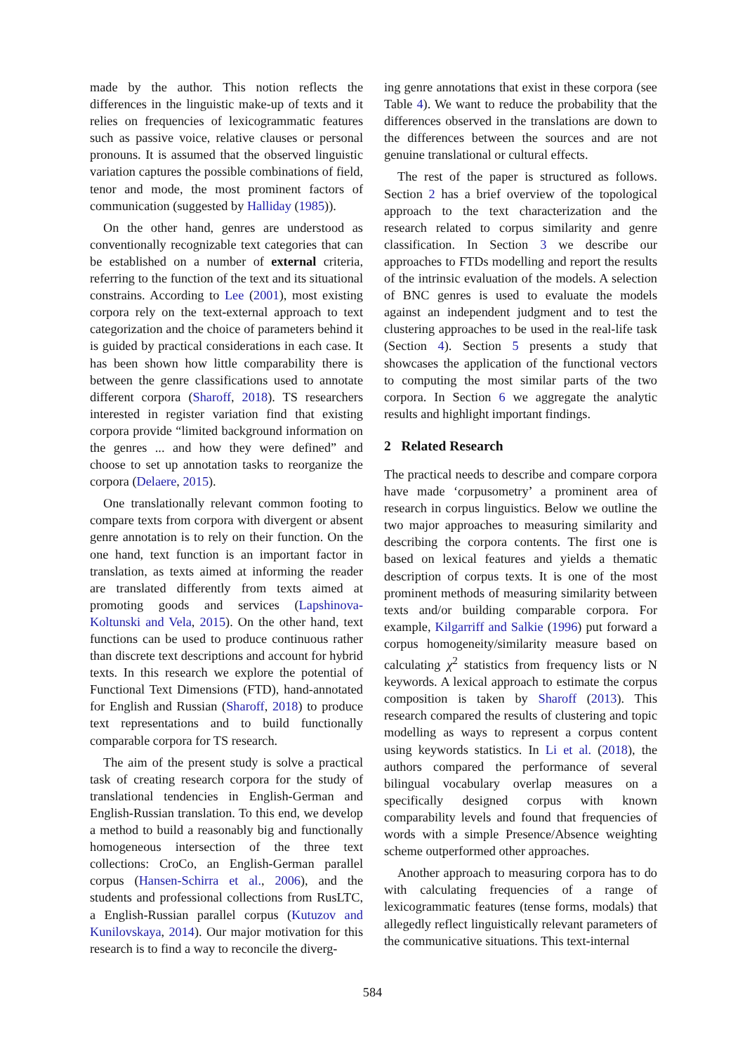made by the author. This notion reflects the differences in the linguistic make-up of texts and it relies on frequencies of lexicogrammatic features such as passive voice, relative clauses or personal pronouns. It is assumed that the observed linguistic variation captures the possible combinations of field, tenor and mode, the most prominent factors of communication (suggested by Halliday (1985)).
On the other hand, genres are understood as conventionally recognizable text categories that can be established on a number of external criteria, referring to the function of the text and its situational constrains. According to Lee (2001), most existing corpora rely on the text-external approach to text categorization and the choice of parameters behind it is guided by practical considerations in each case. It has been shown how little comparability there is between the genre classifications used to annotate different corpora (Sharoff, 2018). TS researchers interested in register variation find that existing corpora provide “limited background information on the genres ... and how they were defined” and choose to set up annotation tasks to reorganize the corpora (Delaere, 2015).
One translationally relevant common footing to compare texts from corpora with divergent or absent genre annotation is to rely on their function. On the one hand, text function is an important factor in translation, as texts aimed at informing the reader are translated differently from texts aimed at promoting goods and services (Lapshinova-Koltunski and Vela, 2015). On the other hand, text functions can be used to produce continuous rather than discrete text descriptions and account for hybrid texts. In this research we explore the potential of Functional Text Dimensions (FTD), hand-annotated for English and Russian (Sharoff, 2018) to produce text representations and to build functionally comparable corpora for TS research.
The aim of the present study is solve a practical task of creating research corpora for the study of translational tendencies in English-German and English-Russian translation. To this end, we develop a method to build a reasonably big and functionally homogeneous intersection of the three text collections: CroCo, an English-German parallel corpus (Hansen-Schirra et al., 2006), and the students and professional collections from RusLTC, a English-Russian parallel corpus (Kutuzov and Kunilovskaya, 2014). Our major motivation for this research is to find a way to reconcile the diverg-
ing genre annotations that exist in these corpora (see Table 4). We want to reduce the probability that the differences observed in the translations are down to the differences between the sources and are not genuine translational or cultural effects.
The rest of the paper is structured as follows. Section 2 has a brief overview of the topological approach to the text characterization and the research related to corpus similarity and genre classification. In Section 3 we describe our approaches to FTDs modelling and report the results of the intrinsic evaluation of the models. A selection of BNC genres is used to evaluate the models against an independent judgment and to test the clustering approaches to be used in the real-life task (Section 4). Section 5 presents a study that showcases the application of the functional vectors to computing the most similar parts of the two corpora. In Section 6 we aggregate the analytic results and highlight important findings.
2 Related Research
The practical needs to describe and compare corpora have made ‘corpusometry’ a prominent area of research in corpus linguistics. Below we outline the two major approaches to measuring similarity and describing the corpora contents. The first one is based on lexical features and yields a thematic description of corpus texts. It is one of the most prominent methods of measuring similarity between texts and/or building comparable corpora. For example, Kilgarriff and Salkie (1996) put forward a corpus homogeneity/similarity measure based on calculating χ<sup>2</sup> statistics from frequency lists or N keywords. A lexical approach to estimate the corpus composition is taken by Sharoff (2013). This research compared the results of clustering and topic modelling as ways to represent a corpus content using keywords statistics. In Li et al. (2018), the authors compared the performance of several bilingual vocabulary overlap measures on a specifically designed corpus with known comparability levels and found that frequencies of words with a simple Presence/Absence weighting scheme outperformed other approaches.
Another approach to measuring corpora has to do with calculating frequencies of a range of lexicogrammatic features (tense forms, modals) that allegedly reflect linguistically relevant parameters of the communicative situations. This text-internal
584